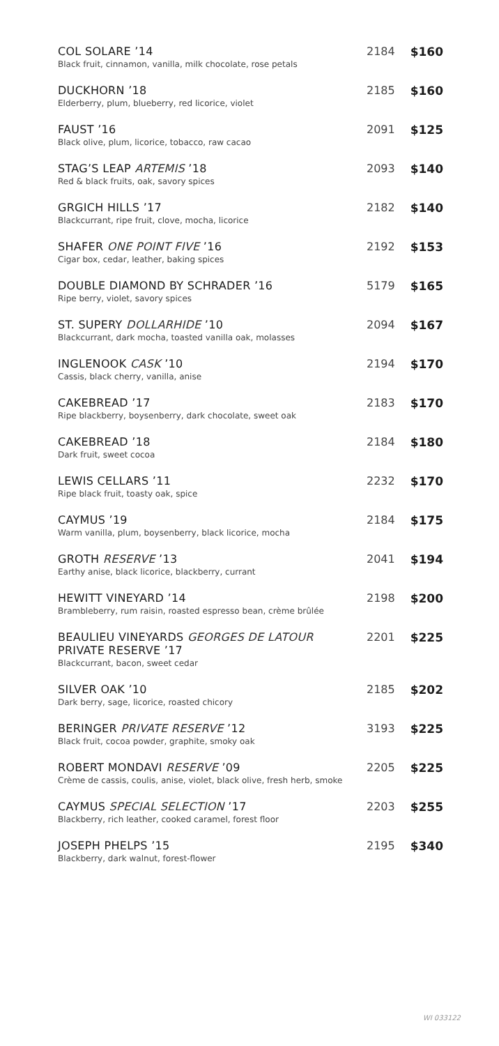| COL SOLARE ’14 Black fruit, cinnamon, vanilla, milk chocolate, rose petals | 2184 | $160 |
| DUCKHORN ’18 Elderberry, plum, blueberry, red licorice, violet | 2185 | $160 |
| FAUST ’16 Black olive, plum, licorice, tobacco, raw cacao | 2091 | $125 |
| STAG’S LEAP ARTEMIS ’18 Red & black fruits, oak, savory spices | 2093 | $140 |
| GRGICH HILLS ’17 Blackcurrant, ripe fruit, clove, mocha, licorice | 2182 | $140 |
| SHAFER ONE POINT FIVE ’16 Cigar box, cedar, leather, baking spices | 2192 | $153 |
| DOUBLE DIAMOND BY SCHRADER ’16 Ripe berry, violet, savory spices | 5179 | $165 |
| ST. SUPERY DOLLARHIDE ’10 Blackcurrant, dark mocha, toasted vanilla oak, molasses | 2094 | $167 |
| INGLENOOK CASK ’10 Cassis, black cherry, vanilla, anise | 2194 | $170 |
| CAKEBREAD ’17 Ripe blackberry, boysenberry, dark chocolate, sweet oak | 2183 | $170 |
| CAKEBREAD ’18 Dark fruit, sweet cocoa | 2184 | $180 |
| LEWIS CELLARS ’11 Ripe black fruit, toasty oak, spice | 2232 | $170 |
| CAYMUS ’19 Warm vanilla, plum, boysenberry, black licorice, mocha | 2184 | $175 |
| GROTH RESERVE ’13 Earthy anise, black licorice, blackberry, currant | 2041 | $194 |
| HEWITT VINEYARD ’14 Brambleberry, rum raisin, roasted espresso bean, crème brûlée | 2198 | $200 |
| BEAULIEU VINEYARDS GEORGES DE LATOUR PRIVATE RESERVE ’17 Blackcurrant, bacon, sweet cedar | 2201 | $225 |
| SILVER OAK ’10 Dark berry, sage, licorice, roasted chicory | 2185 | $202 |
| BERINGER PRIVATE RESERVE ’12 Black fruit, cocoa powder, graphite, smoky oak | 3193 | $225 |
| ROBERT MONDAVI RESERVE ’09 Crème de cassis, coulis, anise, violet, black olive, fresh herb, smoke | 2205 | $225 |
| CAYMUS SPECIAL SELECTION ’17 Blackberry, rich leather, cooked caramel, forest floor | 2203 | $255 |
| JOSEPH PHELPS ’15 Blackberry, dark walnut, forest-flower | 2195 | $340 |
WI 033122